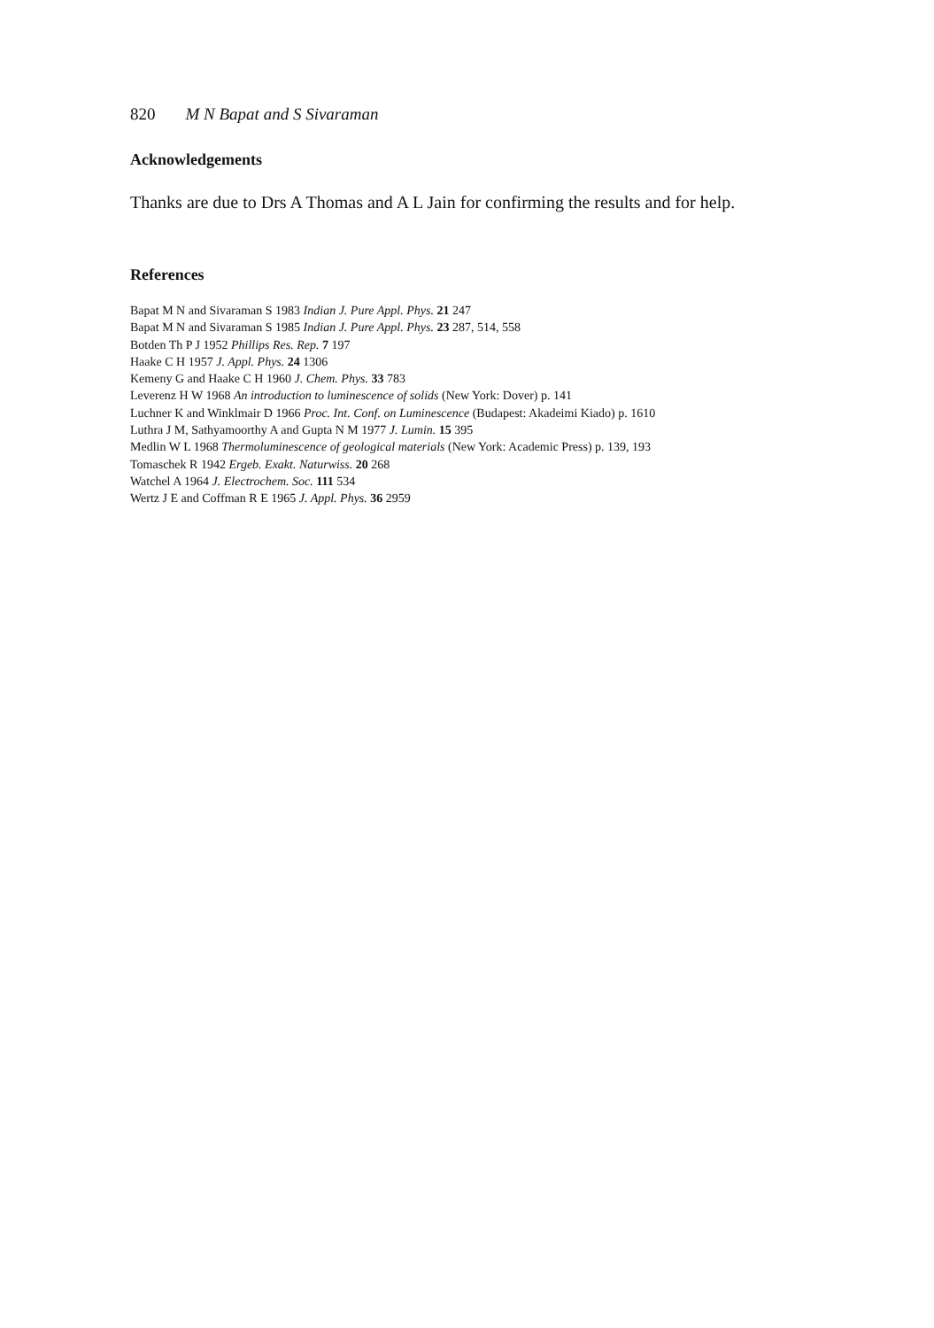820 M N Bapat and S Sivaraman
Acknowledgements
Thanks are due to Drs A Thomas and A L Jain for confirming the results and for help.
References
Bapat M N and Sivaraman S 1983 Indian J. Pure Appl. Phys. 21 247
Bapat M N and Sivaraman S 1985 Indian J. Pure Appl. Phys. 23 287, 514, 558
Botden Th P J 1952 Phillips Res. Rep. 7 197
Haake C H 1957 J. Appl. Phys. 24 1306
Kemeny G and Haake C H 1960 J. Chem. Phys. 33 783
Leverenz H W 1968 An introduction to luminescence of solids (New York: Dover) p. 141
Luchner K and Winklmair D 1966 Proc. Int. Conf. on Luminescence (Budapest: Akadeimi Kiado) p. 1610
Luthra J M, Sathyamoorthy A and Gupta N M 1977 J. Lumin. 15 395
Medlin W L 1968 Thermoluminescence of geological materials (New York: Academic Press) p. 139, 193
Tomaschek R 1942 Ergeb. Exakt. Naturwiss. 20 268
Watchel A 1964 J. Electrochem. Soc. 111 534
Wertz J E and Coffman R E 1965 J. Appl. Phys. 36 2959